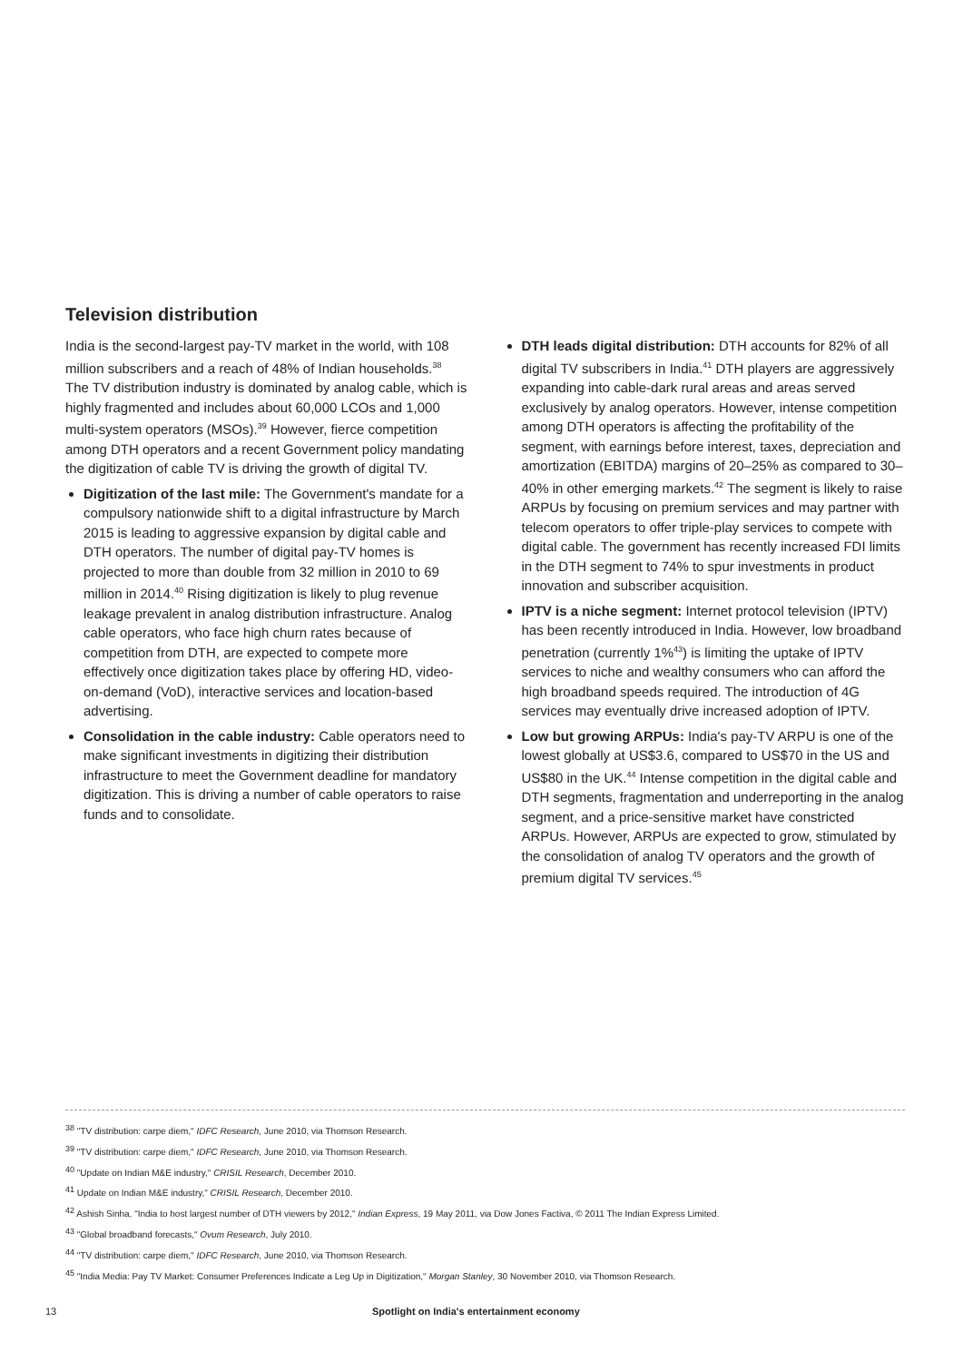Television distribution
India is the second-largest pay-TV market in the world, with 108 million subscribers and a reach of 48% of Indian households.<sup>38</sup> The TV distribution industry is dominated by analog cable, which is highly fragmented and includes about 60,000 LCOs and 1,000 multi-system operators (MSOs).<sup>39</sup> However, fierce competition among DTH operators and a recent Government policy mandating the digitization of cable TV is driving the growth of digital TV.
Digitization of the last mile: The Government's mandate for a compulsory nationwide shift to a digital infrastructure by March 2015 is leading to aggressive expansion by digital cable and DTH operators. The number of digital pay-TV homes is projected to more than double from 32 million in 2010 to 69 million in 2014.<sup>40</sup> Rising digitization is likely to plug revenue leakage prevalent in analog distribution infrastructure. Analog cable operators, who face high churn rates because of competition from DTH, are expected to compete more effectively once digitization takes place by offering HD, video-on-demand (VoD), interactive services and location-based advertising.
Consolidation in the cable industry: Cable operators need to make significant investments in digitizing their distribution infrastructure to meet the Government deadline for mandatory digitization. This is driving a number of cable operators to raise funds and to consolidate.
DTH leads digital distribution: DTH accounts for 82% of all digital TV subscribers in India.<sup>41</sup> DTH players are aggressively expanding into cable-dark rural areas and areas served exclusively by analog operators. However, intense competition among DTH operators is affecting the profitability of the segment, with earnings before interest, taxes, depreciation and amortization (EBITDA) margins of 20–25% as compared to 30–40% in other emerging markets.<sup>42</sup> The segment is likely to raise ARPUs by focusing on premium services and may partner with telecom operators to offer triple-play services to compete with digital cable. The government has recently increased FDI limits in the DTH segment to 74% to spur investments in product innovation and subscriber acquisition.
IPTV is a niche segment: Internet protocol television (IPTV) has been recently introduced in India. However, low broadband penetration (currently 1%<sup>43</sup>) is limiting the uptake of IPTV services to niche and wealthy consumers who can afford the high broadband speeds required. The introduction of 4G services may eventually drive increased adoption of IPTV.
Low but growing ARPUs: India's pay-TV ARPU is one of the lowest globally at US$3.6, compared to US$70 in the US and US$80 in the UK.<sup>44</sup> Intense competition in the digital cable and DTH segments, fragmentation and underreporting in the analog segment, and a price-sensitive market have constricted ARPUs. However, ARPUs are expected to grow, stimulated by the consolidation of analog TV operators and the growth of premium digital TV services.<sup>45</sup>
<sup>38</sup> "TV distribution: carpe diem," IDFC Research, June 2010, via Thomson Research.
<sup>39</sup> "TV distribution: carpe diem," IDFC Research, June 2010, via Thomson Research.
<sup>40</sup> "Update on Indian M&E industry," CRISIL Research, December 2010.
<sup>41</sup> Update on Indian M&E industry," CRISIL Research, December 2010.
<sup>42</sup> Ashish Sinha, "India to host largest number of DTH viewers by 2012," Indian Express, 19 May 2011, via Dow Jones Factiva, © 2011 The Indian Express Limited.
<sup>43</sup> "Global broadband forecasts," Ovum Research, July 2010.
<sup>44</sup> "TV distribution: carpe diem," IDFC Research, June 2010, via Thomson Research.
<sup>45</sup> "India Media: Pay TV Market: Consumer Preferences Indicate a Leg Up in Digitization," Morgan Stanley, 30 November 2010, via Thomson Research.
13 Spotlight on India's entertainment economy